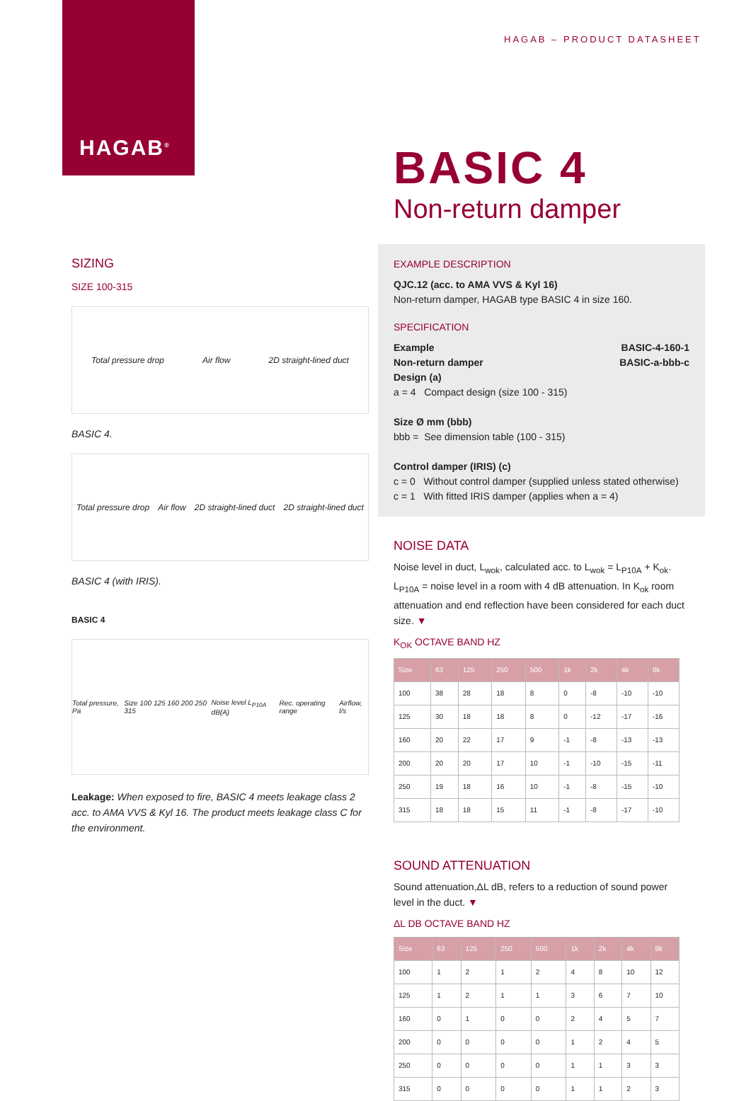HAGAB<sup>®</sup>
HAGAB – PRODUCT DATASHEET
BASIC 4
Non-return damper
SIZING
SIZE 100-315
Total pressure drop Air flow 2D straight-lined duct
BASIC 4.
Total pressure drop Air flow 2D straight-lined duct 2D straight-lined duct
BASIC 4 (with IRIS).
BASIC 4
Total pressure, Pa Size 100 125 160 200 250 315 Noise level L<sub>P10A</sub> dB(A) Rec. operating range Airflow, l/s
Leakage: When exposed to fire, BASIC 4 meets leakage class 2 acc. to AMA VVS & Kyl 16. The product meets leakage class C for the environment.
EXAMPLE DESCRIPTION
QJC.12 (acc. to AMA VVS & Kyl 16)
Non-return damper, HAGAB type BASIC 4 in size 160.
SPECIFICATION
Example BASIC-4-160-1
Non-return damper BASIC-a-bbb-c
Design (a)
a = 4 Compact design (size 100 - 315)
Size Ø mm (bbb)
bbb = See dimension table (100 - 315)
Control damper (IRIS) (c)
c = 0 Without control damper (supplied unless stated otherwise)
c = 1 With fitted IRIS damper (applies when a = 4)
NOISE DATA
Noise level in duct, L<sub>wok</sub>, calculated acc. to L<sub>wok</sub> = L<sub>P10A</sub> + K<sub>ok</sub>. L<sub>P10A</sub> = noise level in a room with 4 dB attenuation. In K<sub>ok</sub> room attenuation and end reflection have been considered for each duct size. ▼
K<sub>OK</sub> OCTAVE BAND HZ
| Size | 63 | 125 | 250 | 500 | 1k | 2k | 4k | 8k |
| --- | --- | --- | --- | --- | --- | --- | --- | --- |
| 100 | 38 | 28 | 18 | 8 | 0 | -8 | -10 | -10 |
| 125 | 30 | 18 | 18 | 8 | 0 | -12 | -17 | -16 |
| 160 | 20 | 22 | 17 | 9 | -1 | -8 | -13 | -13 |
| 200 | 20 | 20 | 17 | 10 | -1 | -10 | -15 | -11 |
| 250 | 19 | 18 | 16 | 10 | -1 | -8 | -15 | -10 |
| 315 | 18 | 18 | 15 | 11 | -1 | -8 | -17 | -10 |
SOUND ATTENUATION
Sound attenuation,ΔL dB, refers to a reduction of sound power level in the duct. ▼
ΔL DB OCTAVE BAND HZ
| Size | 63 | 125 | 250 | 500 | 1k | 2k | 4k | 8k |
| --- | --- | --- | --- | --- | --- | --- | --- | --- |
| 100 | 1 | 2 | 1 | 2 | 4 | 8 | 10 | 12 |
| 125 | 1 | 2 | 1 | 1 | 3 | 6 | 7 | 10 |
| 160 | 0 | 1 | 0 | 0 | 2 | 4 | 5 | 7 |
| 200 | 0 | 0 | 0 | 0 | 1 | 2 | 4 | 5 |
| 250 | 0 | 0 | 0 | 0 | 1 | 1 | 3 | 3 |
| 315 | 0 | 0 | 0 | 0 | 1 | 1 | 2 | 3 |